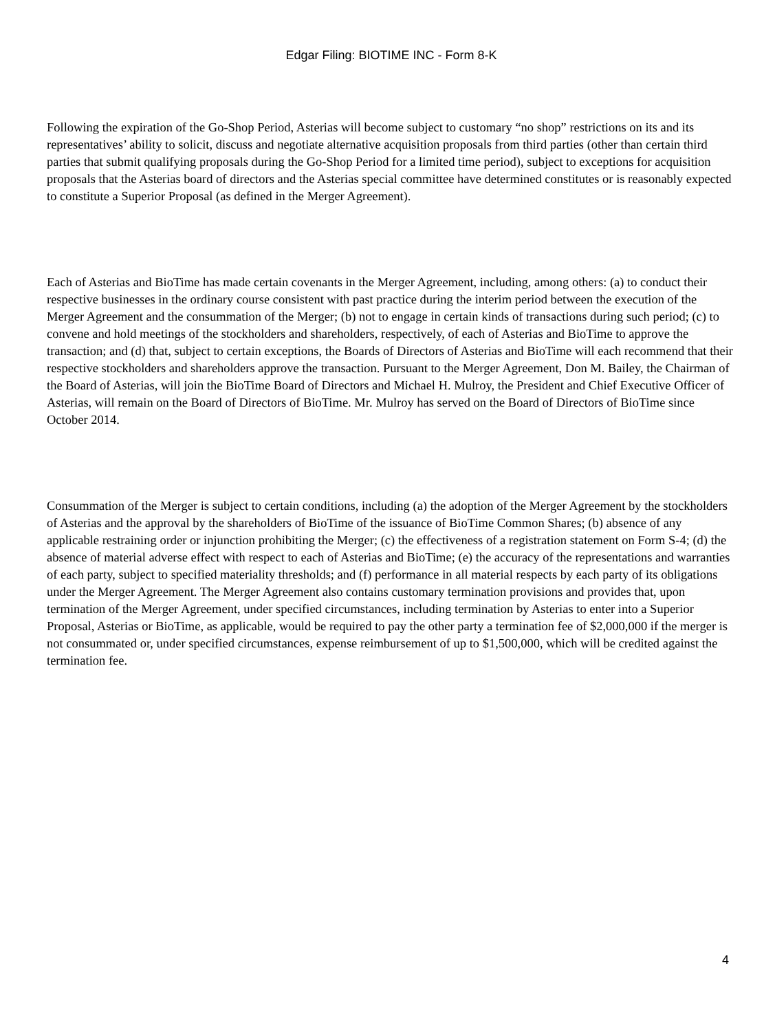Edgar Filing: BIOTIME INC - Form 8-K
Following the expiration of the Go-Shop Period, Asterias will become subject to customary “no shop” restrictions on its and its representatives’ ability to solicit, discuss and negotiate alternative acquisition proposals from third parties (other than certain third parties that submit qualifying proposals during the Go-Shop Period for a limited time period), subject to exceptions for acquisition proposals that the Asterias board of directors and the Asterias special committee have determined constitutes or is reasonably expected to constitute a Superior Proposal (as defined in the Merger Agreement).
Each of Asterias and BioTime has made certain covenants in the Merger Agreement, including, among others: (a) to conduct their respective businesses in the ordinary course consistent with past practice during the interim period between the execution of the Merger Agreement and the consummation of the Merger; (b) not to engage in certain kinds of transactions during such period; (c) to convene and hold meetings of the stockholders and shareholders, respectively, of each of Asterias and BioTime to approve the transaction; and (d) that, subject to certain exceptions, the Boards of Directors of Asterias and BioTime will each recommend that their respective stockholders and shareholders approve the transaction. Pursuant to the Merger Agreement, Don M. Bailey, the Chairman of the Board of Asterias, will join the BioTime Board of Directors and Michael H. Mulroy, the President and Chief Executive Officer of Asterias, will remain on the Board of Directors of BioTime. Mr. Mulroy has served on the Board of Directors of BioTime since October 2014.
Consummation of the Merger is subject to certain conditions, including (a) the adoption of the Merger Agreement by the stockholders of Asterias and the approval by the shareholders of BioTime of the issuance of BioTime Common Shares; (b) absence of any applicable restraining order or injunction prohibiting the Merger; (c) the effectiveness of a registration statement on Form S-4; (d) the absence of material adverse effect with respect to each of Asterias and BioTime; (e) the accuracy of the representations and warranties of each party, subject to specified materiality thresholds; and (f) performance in all material respects by each party of its obligations under the Merger Agreement. The Merger Agreement also contains customary termination provisions and provides that, upon termination of the Merger Agreement, under specified circumstances, including termination by Asterias to enter into a Superior Proposal, Asterias or BioTime, as applicable, would be required to pay the other party a termination fee of $2,000,000 if the merger is not consummated or, under specified circumstances, expense reimbursement of up to $1,500,000, which will be credited against the termination fee.
4